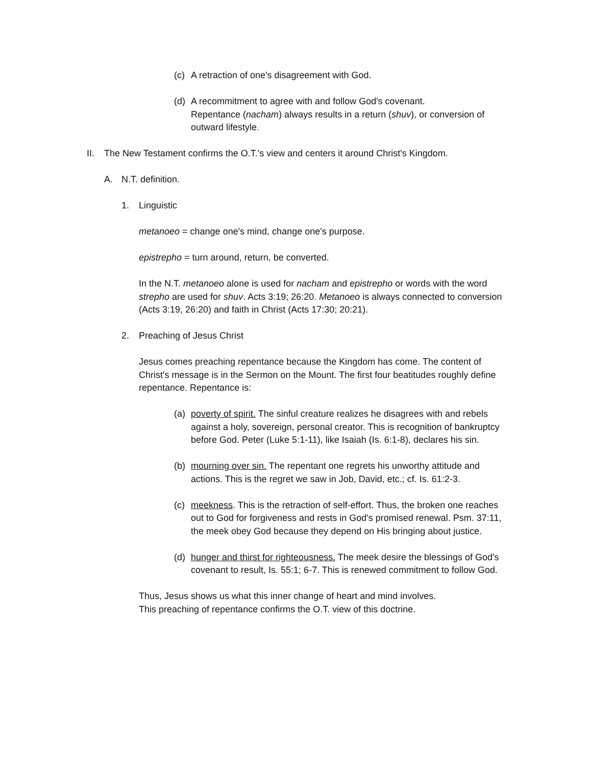(c) A retraction of one's disagreement with God.
(d) A recommitment to agree with and follow God's covenant.
Repentance (nacham) always results in a return (shuv), or conversion of outward lifestyle.
II. The New Testament confirms the O.T.'s view and centers it around Christ's Kingdom.
A. N.T. definition.
1. Linguistic
metanoeo = change one's mind, change one's purpose.
epistrepho = turn around, return, be converted.
In the N.T. metanoeo alone is used for nacham and epistrepho or words with the word strepho are used for shuv. Acts 3:19; 26:20. Metanoeo is always connected to conversion (Acts 3:19, 26:20) and faith in Christ (Acts 17:30; 20:21).
2. Preaching of Jesus Christ
Jesus comes preaching repentance because the Kingdom has come. The content of Christ's message is in the Sermon on the Mount. The first four beatitudes roughly define repentance. Repentance is:
(a) poverty of spirit. The sinful creature realizes he disagrees with and rebels against a holy, sovereign, personal creator. This is recognition of bankruptcy before God. Peter (Luke 5:1-11), like Isaiah (Is. 6:1-8), declares his sin.
(b) mourning over sin. The repentant one regrets his unworthy attitude and actions. This is the regret we saw in Job, David, etc.; cf. Is. 61:2-3.
(c) meekness. This is the retraction of self-effort. Thus, the broken one reaches out to God for forgiveness and rests in God's promised renewal. Psm. 37:11, the meek obey God because they depend on His bringing about justice.
(d) hunger and thirst for righteousness. The meek desire the blessings of God's covenant to result, Is. 55:1; 6-7. This is renewed commitment to follow God.
Thus, Jesus shows us what this inner change of heart and mind involves.
This preaching of repentance confirms the O.T. view of this doctrine.